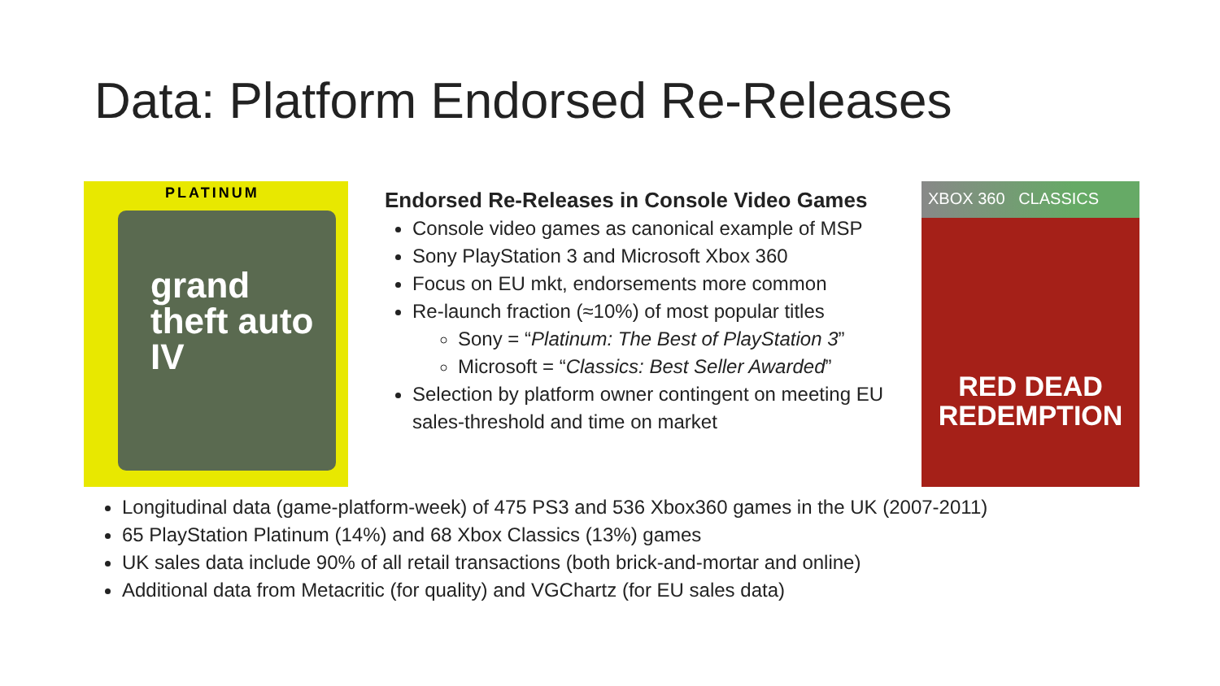Data: Platform Endorsed Re-Releases
PLATINUM
grand theft auto IV
Endorsed Re-Releases in Console Video Games
Console video games as canonical example of MSP
Sony PlayStation 3 and Microsoft Xbox 360
Focus on EU mkt, endorsements more common
Re-launch fraction (≈10%) of most popular titles
Sony = “Platinum: The Best of PlayStation 3”
Microsoft = “Classics: Best Seller Awarded”
Selection by platform owner contingent on meeting EU sales-threshold and time on market
XBOX 360 CLASSICS
RED DEAD REDEMPTION
Longitudinal data (game-platform-week) of 475 PS3 and 536 Xbox360 games in the UK (2007-2011)
65 PlayStation Platinum (14%) and 68 Xbox Classics (13%) games
UK sales data include 90% of all retail transactions (both brick-and-mortar and online)
Additional data from Metacritic (for quality) and VGChartz (for EU sales data)